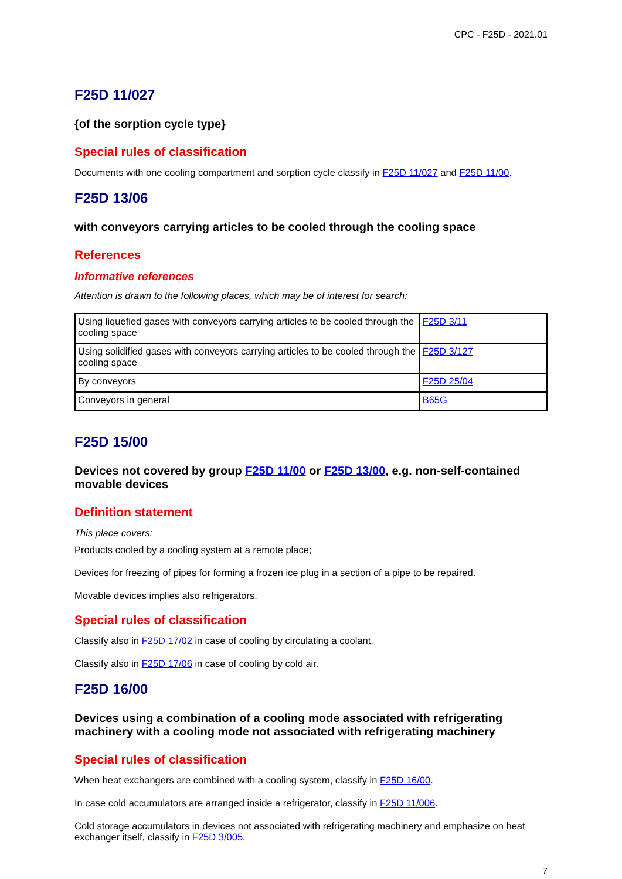CPC - F25D - 2021.01
F25D 11/027
{of the sorption cycle type}
Special rules of classification
Documents with one cooling compartment and sorption cycle classify in F25D 11/027 and F25D 11/00.
F25D 13/06
with conveyors carrying articles to be cooled through the cooling space
References
Informative references
Attention is drawn to the following places, which may be of interest for search:
| Using liquefied gases with conveyors carrying articles to be cooled through the cooling space | F25D 3/11 |
| Using solidified gases with conveyors carrying articles to be cooled through the cooling space | F25D 3/127 |
| By conveyors | F25D 25/04 |
| Conveyors in general | B65G |
F25D 15/00
Devices not covered by group F25D 11/00 or F25D 13/00, e.g. non-self-contained movable devices
Definition statement
This place covers:
Products cooled by a cooling system at a remote place;
Devices for freezing of pipes for forming a frozen ice plug in a section of a pipe to be repaired.
Movable devices implies also refrigerators.
Special rules of classification
Classify also in F25D 17/02 in case of cooling by circulating a coolant.
Classify also in F25D 17/06 in case of cooling by cold air.
F25D 16/00
Devices using a combination of a cooling mode associated with refrigerating machinery with a cooling mode not associated with refrigerating machinery
Special rules of classification
When heat exchangers are combined with a cooling system, classify in F25D 16/00.
In case cold accumulators are arranged inside a refrigerator, classify in F25D 11/006.
Cold storage accumulators in devices not associated with refrigerating machinery and emphasize on heat exchanger itself, classify in F25D 3/005.
7